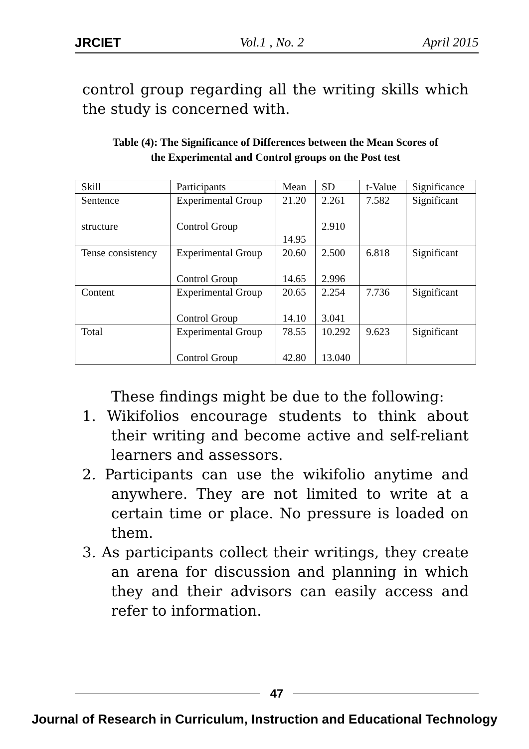JRCIET Vol.1 , No. 2 April 2015
control group regarding all the writing skills which the study is concerned with.
Table (4): The Significance of Differences between the Mean Scores of
the Experimental and Control groups on the Post test
| Skill | Participants | Mean | SD | t-Value | Significance |
| Sentence structure | Experimental Group Control Group | 21.20 14.95 | 2.261 2.910 | 7.582 | Significant |
| Tense consistency | Experimental Group Control Group | 20.60 14.65 | 2.500 2.996 | 6.818 | Significant |
| Content | Experimental Group Control Group | 20.65 14.10 | 2.254 3.041 | 7.736 | Significant |
| Total | Experimental Group Control Group | 78.55 42.80 | 10.292 13.040 | 9.623 | Significant |
These findings might be due to the following:
1. Wikifolios encourage students to think about their writing and become active and self-reliant learners and assessors.
2. Participants can use the wikifolio anytime and anywhere. They are not limited to write at a certain time or place. No pressure is loaded on them.
3. As participants collect their writings, they create an arena for discussion and planning in which they and their advisors can easily access and refer to information.
47
Journal of Research in Curriculum, Instruction and Educational Technology